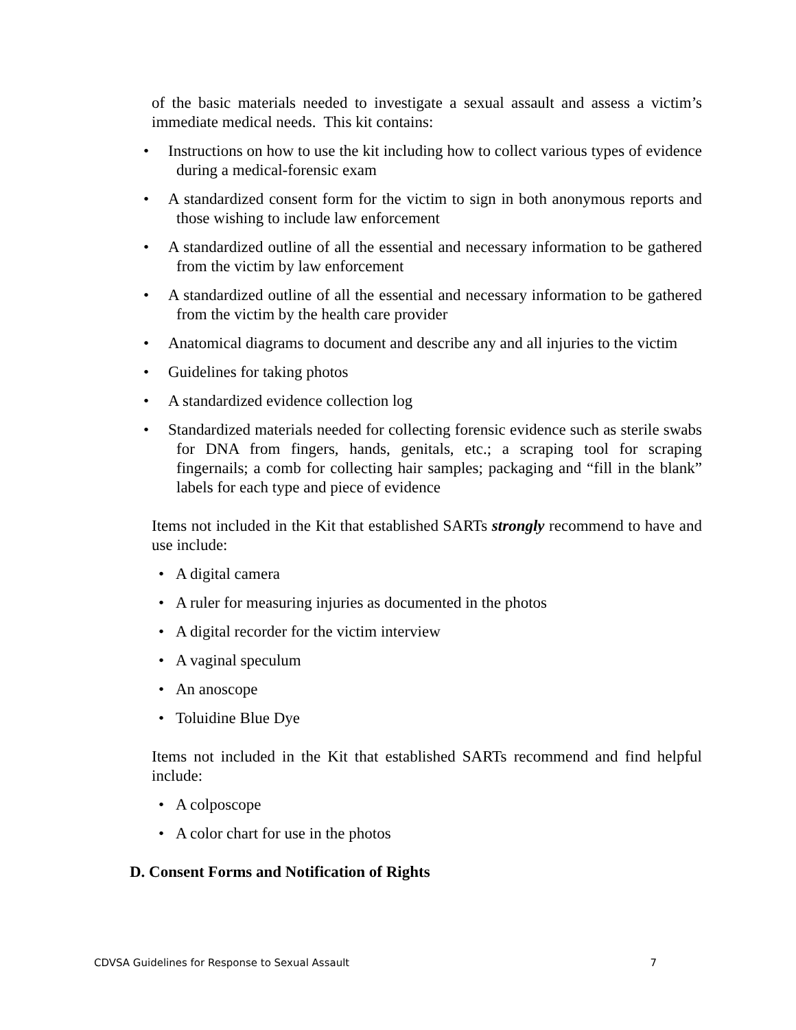of the basic materials needed to investigate a sexual assault and assess a victim’s immediate medical needs. This kit contains:
• Instructions on how to use the kit including how to collect various types of evidence during a medical-forensic exam
• A standardized consent form for the victim to sign in both anonymous reports and those wishing to include law enforcement
• A standardized outline of all the essential and necessary information to be gathered from the victim by law enforcement
• A standardized outline of all the essential and necessary information to be gathered from the victim by the health care provider
• Anatomical diagrams to document and describe any and all injuries to the victim
• Guidelines for taking photos
• A standardized evidence collection log
• Standardized materials needed for collecting forensic evidence such as sterile swabs for DNA from fingers, hands, genitals, etc.; a scraping tool for scraping fingernails; a comb for collecting hair samples; packaging and “fill in the blank” labels for each type and piece of evidence
Items not included in the Kit that established SARTs strongly recommend to have and use include:
• A digital camera
• A ruler for measuring injuries as documented in the photos
• A digital recorder for the victim interview
• A vaginal speculum
• An anoscope
• Toluidine Blue Dye
Items not included in the Kit that established SARTs recommend and find helpful include:
• A colposcope
• A color chart for use in the photos
D. Consent Forms and Notification of Rights
CDVSA Guidelines for Response to Sexual Assault 7